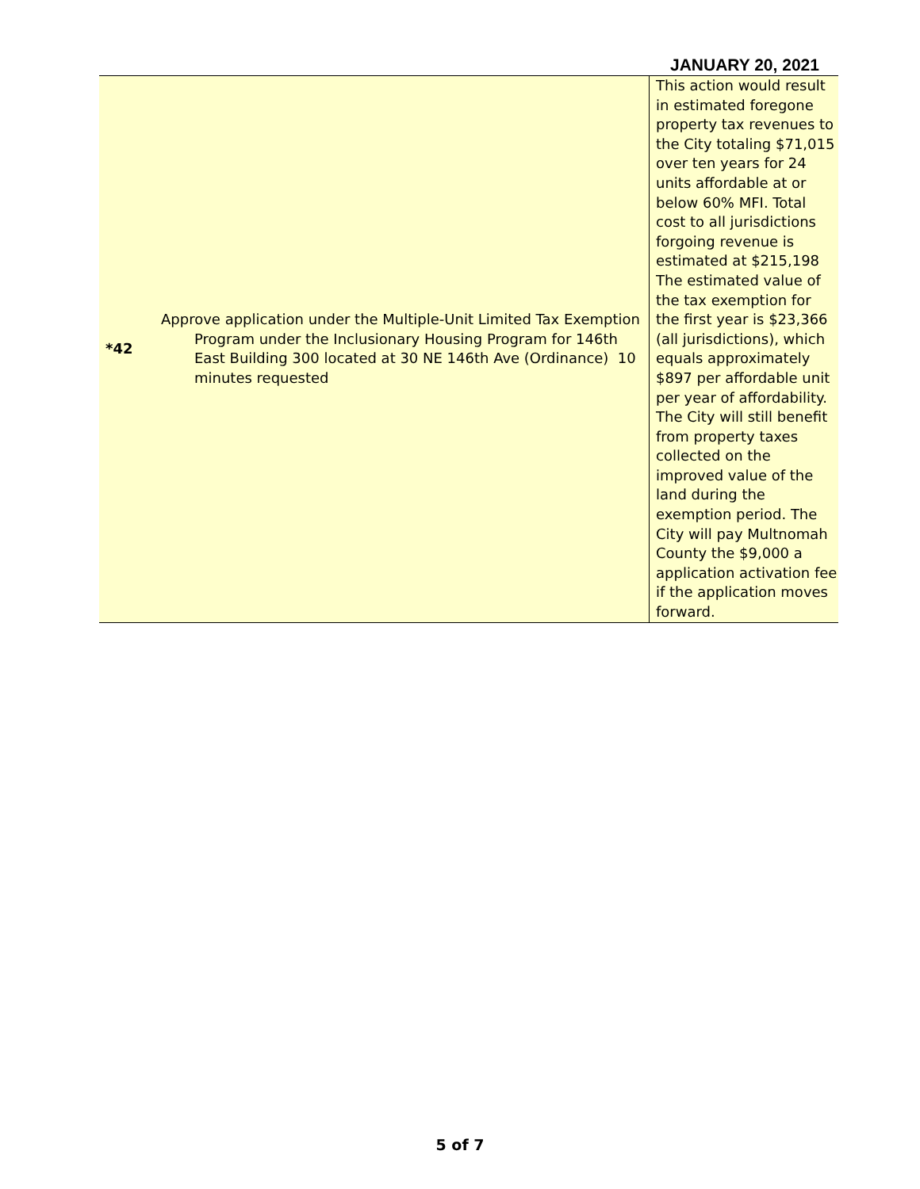JANUARY 20, 2021
| *42 | Approve application under the Multiple-Unit Limited Tax Exemption Program under the Inclusionary Housing Program for 146th East Building 300 located at 30 NE 146th Ave (Ordinance) 10 minutes requested | This action would result in estimated foregone property tax revenues to the City totaling $71,015 over ten years for 24 units affordable at or below 60% MFI. Total cost to all jurisdictions forgoing revenue is estimated at $215,198 The estimated value of the tax exemption for the first year is $23,366 (all jurisdictions), which equals approximately $897 per affordable unit per year of affordability. The City will still benefit from property taxes collected on the improved value of the land during the exemption period. The City will pay Multnomah County the $9,000 a application activation fee if the application moves forward. |
5 of 7